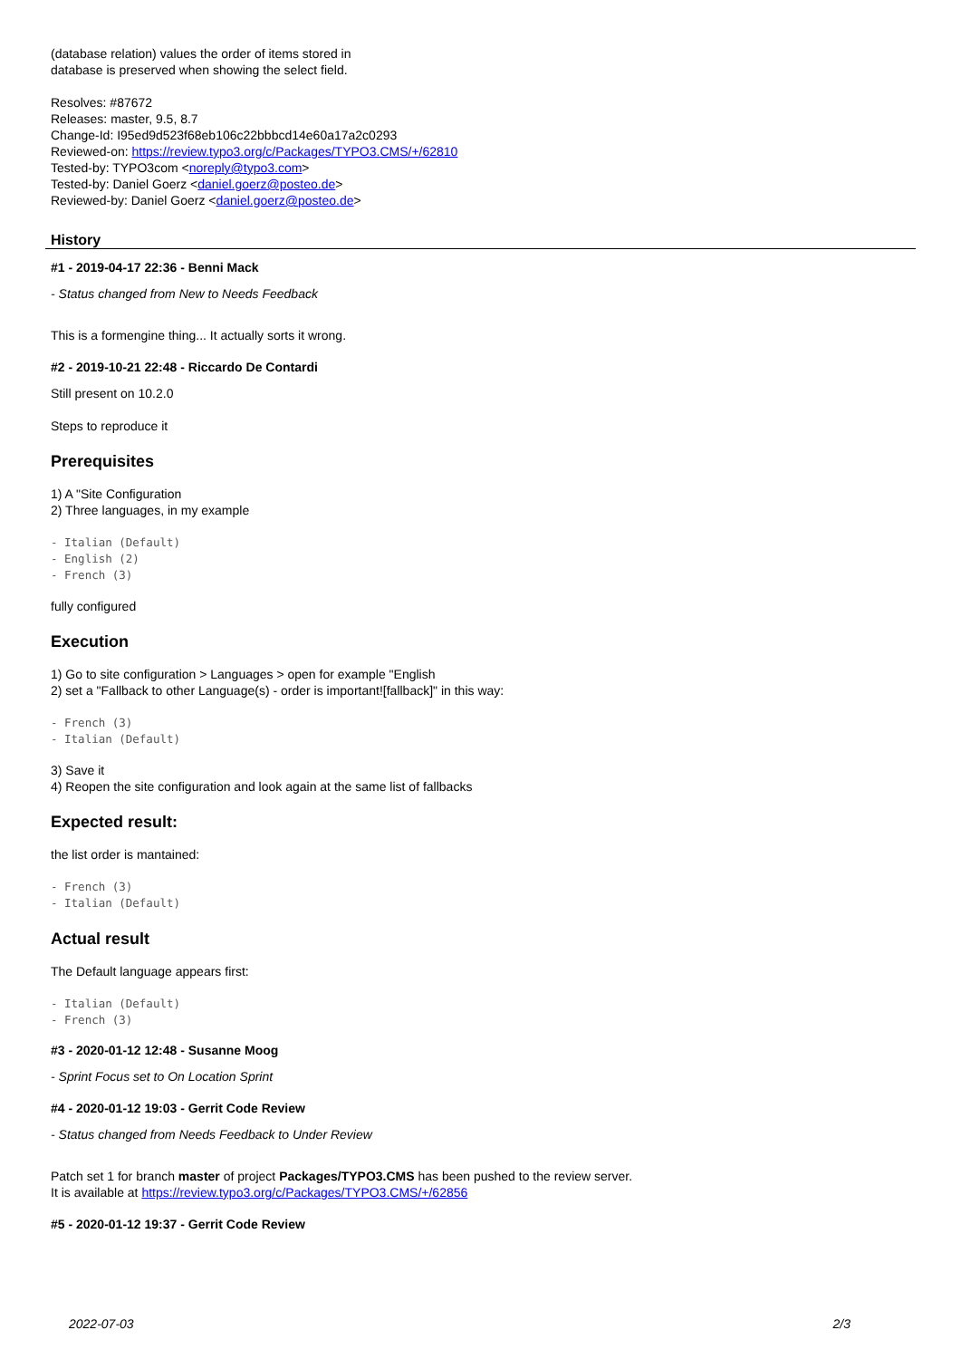(database relation) values the order of items stored in
database is preserved when showing the select field.
Resolves: #87672
Releases: master, 9.5, 8.7
Change-Id: I95ed9d523f68eb106c22bbbcd14e60a17a2c0293
Reviewed-on: https://review.typo3.org/c/Packages/TYPO3.CMS/+/62810
Tested-by: TYPO3com <noreply@typo3.com>
Tested-by: Daniel Goerz <daniel.goerz@posteo.de>
Reviewed-by: Daniel Goerz <daniel.goerz@posteo.de>
History
#1 - 2019-04-17 22:36 - Benni Mack
- Status changed from New to Needs Feedback
This is a formengine thing... It actually sorts it wrong.
#2 - 2019-10-21 22:48 - Riccardo De Contardi
Still present on 10.2.0
Steps to reproduce it
Prerequisites
1) A "Site Configuration
2) Three languages, in my example
- Italian (Default)
- English (2)
- French (3)
fully configured
Execution
1) Go to site configuration > Languages > open for example "English
2) set a "Fallback to other Language(s) - order is important![fallback]" in this way:
- French (3)
- Italian (Default)
3) Save it
4) Reopen the site configuration and look again at the same list of fallbacks
Expected result:
the list order is mantained:
- French (3)
- Italian (Default)
Actual result
The Default language appears first:
- Italian (Default)
- French (3)
#3 - 2020-01-12 12:48 - Susanne Moog
- Sprint Focus set to On Location Sprint
#4 - 2020-01-12 19:03 - Gerrit Code Review
- Status changed from Needs Feedback to Under Review
Patch set 1 for branch master of project Packages/TYPO3.CMS has been pushed to the review server.
It is available at https://review.typo3.org/c/Packages/TYPO3.CMS/+/62856
#5 - 2020-01-12 19:37 - Gerrit Code Review
2022-07-03 2/3